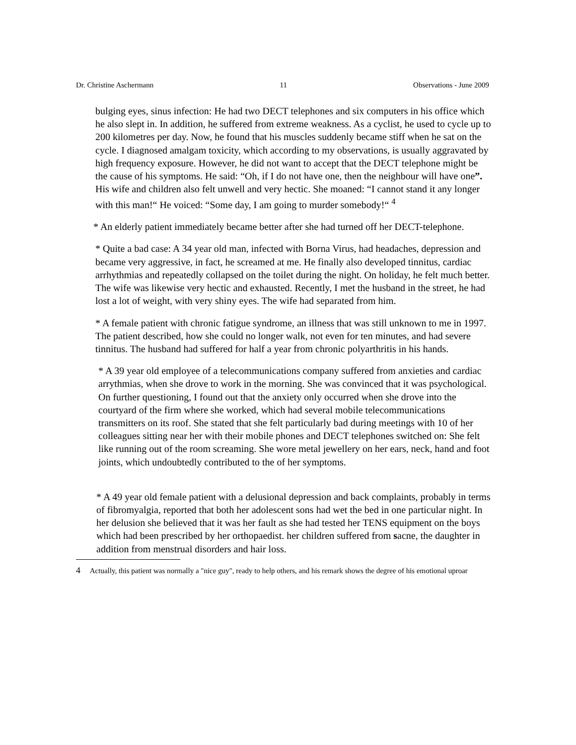Dr. Christine Aschermann 11 Observations - June 2009
bulging eyes, sinus infection: He had two DECT telephones and six computers in his office which he also slept in. In addition, he suffered from extreme weakness. As a cyclist, he used to cycle up to 200 kilometres per day. Now, he found that his muscles suddenly became stiff when he sat on the cycle. I diagnosed amalgam toxicity, which according to my observations, is usually aggravated by high frequency exposure. However, he did not want to accept that the DECT telephone might be the cause of his symptoms. He said: “Oh, if I do not have one, then the neighbour will have one”. His wife and children also felt unwell and very hectic. She moaned: “I cannot stand it any longer with this man!“ He voiced: “Some day, I am going to murder somebody!“ <sup>4</sup>
* An elderly patient immediately became better after she had turned off her DECT-telephone.
* Quite a bad case: A 34 year old man, infected with Borna Virus, had headaches, depression and became very aggressive, in fact, he screamed at me. He finally also developed tinnitus, cardiac arrhythmias and repeatedly collapsed on the toilet during the night. On holiday, he felt much better. The wife was likewise very hectic and exhausted. Recently, I met the husband in the street, he had lost a lot of weight, with very shiny eyes. The wife had separated from him.
* A female patient with chronic fatigue syndrome, an illness that was still unknown to me in 1997. The patient described, how she could no longer walk, not even for ten minutes, and had severe tinnitus. The husband had suffered for half a year from chronic polyarthritis in his hands.
* A 39 year old employee of a telecommunications company suffered from anxieties and cardiac arrythmias, when she drove to work in the morning. She was convinced that it was psychological. On further questioning, I found out that the anxiety only occurred when she drove into the courtyard of the firm where she worked, which had several mobile telecommunications transmitters on its roof. She stated that she felt particularly bad during meetings with 10 of her colleagues sitting near her with their mobile phones and DECT telephones switched on: She felt like running out of the room screaming. She wore metal jewellery on her ears, neck, hand and foot joints, which undoubtedly contributed to the of her symptoms.
* A 49 year old female patient with a delusional depression and back complaints, probably in terms of fibromyalgia, reported that both her adolescent sons had wet the bed in one particular night. In her delusion she believed that it was her fault as she had tested her TENS equipment on the boys which had been prescribed by her orthopaedist. her children suffered from sacne, the daughter in addition from menstrual disorders and hair loss.
4 Actually, this patient was normally a "nice guy", ready to help others, and his remark shows the degree of his emotional uproar